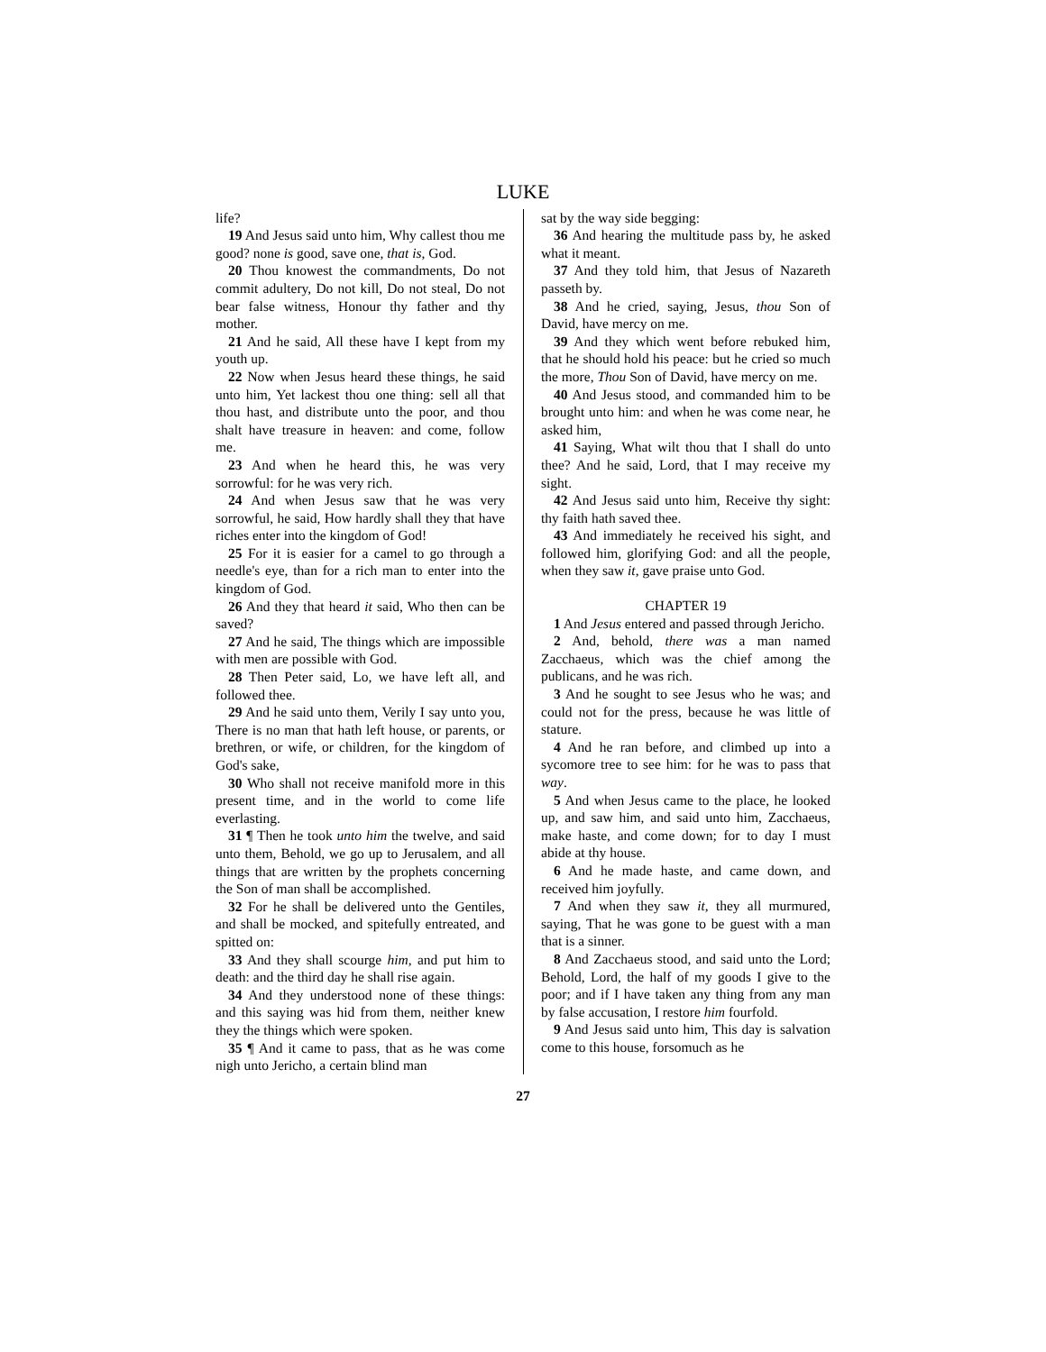LUKE
life?
19 And Jesus said unto him, Why callest thou me good? none is good, save one, that is, God.
20 Thou knowest the commandments, Do not commit adultery, Do not kill, Do not steal, Do not bear false witness, Honour thy father and thy mother.
21 And he said, All these have I kept from my youth up.
22 Now when Jesus heard these things, he said unto him, Yet lackest thou one thing: sell all that thou hast, and distribute unto the poor, and thou shalt have treasure in heaven: and come, follow me.
23 And when he heard this, he was very sorrowful: for he was very rich.
24 And when Jesus saw that he was very sorrowful, he said, How hardly shall they that have riches enter into the kingdom of God!
25 For it is easier for a camel to go through a needle's eye, than for a rich man to enter into the kingdom of God.
26 And they that heard it said, Who then can be saved?
27 And he said, The things which are impossible with men are possible with God.
28 Then Peter said, Lo, we have left all, and followed thee.
29 And he said unto them, Verily I say unto you, There is no man that hath left house, or parents, or brethren, or wife, or children, for the kingdom of God's sake,
30 Who shall not receive manifold more in this present time, and in the world to come life everlasting.
31 ¶ Then he took unto him the twelve, and said unto them, Behold, we go up to Jerusalem, and all things that are written by the prophets concerning the Son of man shall be accomplished.
32 For he shall be delivered unto the Gentiles, and shall be mocked, and spitefully entreated, and spitted on:
33 And they shall scourge him, and put him to death: and the third day he shall rise again.
34 And they understood none of these things: and this saying was hid from them, neither knew they the things which were spoken.
35 ¶ And it came to pass, that as he was come nigh unto Jericho, a certain blind man
sat by the way side begging:
36 And hearing the multitude pass by, he asked what it meant.
37 And they told him, that Jesus of Nazareth passeth by.
38 And he cried, saying, Jesus, thou Son of David, have mercy on me.
39 And they which went before rebuked him, that he should hold his peace: but he cried so much the more, Thou Son of David, have mercy on me.
40 And Jesus stood, and commanded him to be brought unto him: and when he was come near, he asked him,
41 Saying, What wilt thou that I shall do unto thee? And he said, Lord, that I may receive my sight.
42 And Jesus said unto him, Receive thy sight: thy faith hath saved thee.
43 And immediately he received his sight, and followed him, glorifying God: and all the people, when they saw it, gave praise unto God.
CHAPTER 19
1 And Jesus entered and passed through Jericho.
2 And, behold, there was a man named Zacchaeus, which was the chief among the publicans, and he was rich.
3 And he sought to see Jesus who he was; and could not for the press, because he was little of stature.
4 And he ran before, and climbed up into a sycomore tree to see him: for he was to pass that way.
5 And when Jesus came to the place, he looked up, and saw him, and said unto him, Zacchaeus, make haste, and come down; for to day I must abide at thy house.
6 And he made haste, and came down, and received him joyfully.
7 And when they saw it, they all murmured, saying, That he was gone to be guest with a man that is a sinner.
8 And Zacchaeus stood, and said unto the Lord; Behold, Lord, the half of my goods I give to the poor; and if I have taken any thing from any man by false accusation, I restore him fourfold.
9 And Jesus said unto him, This day is salvation come to this house, forsomuch as he
27